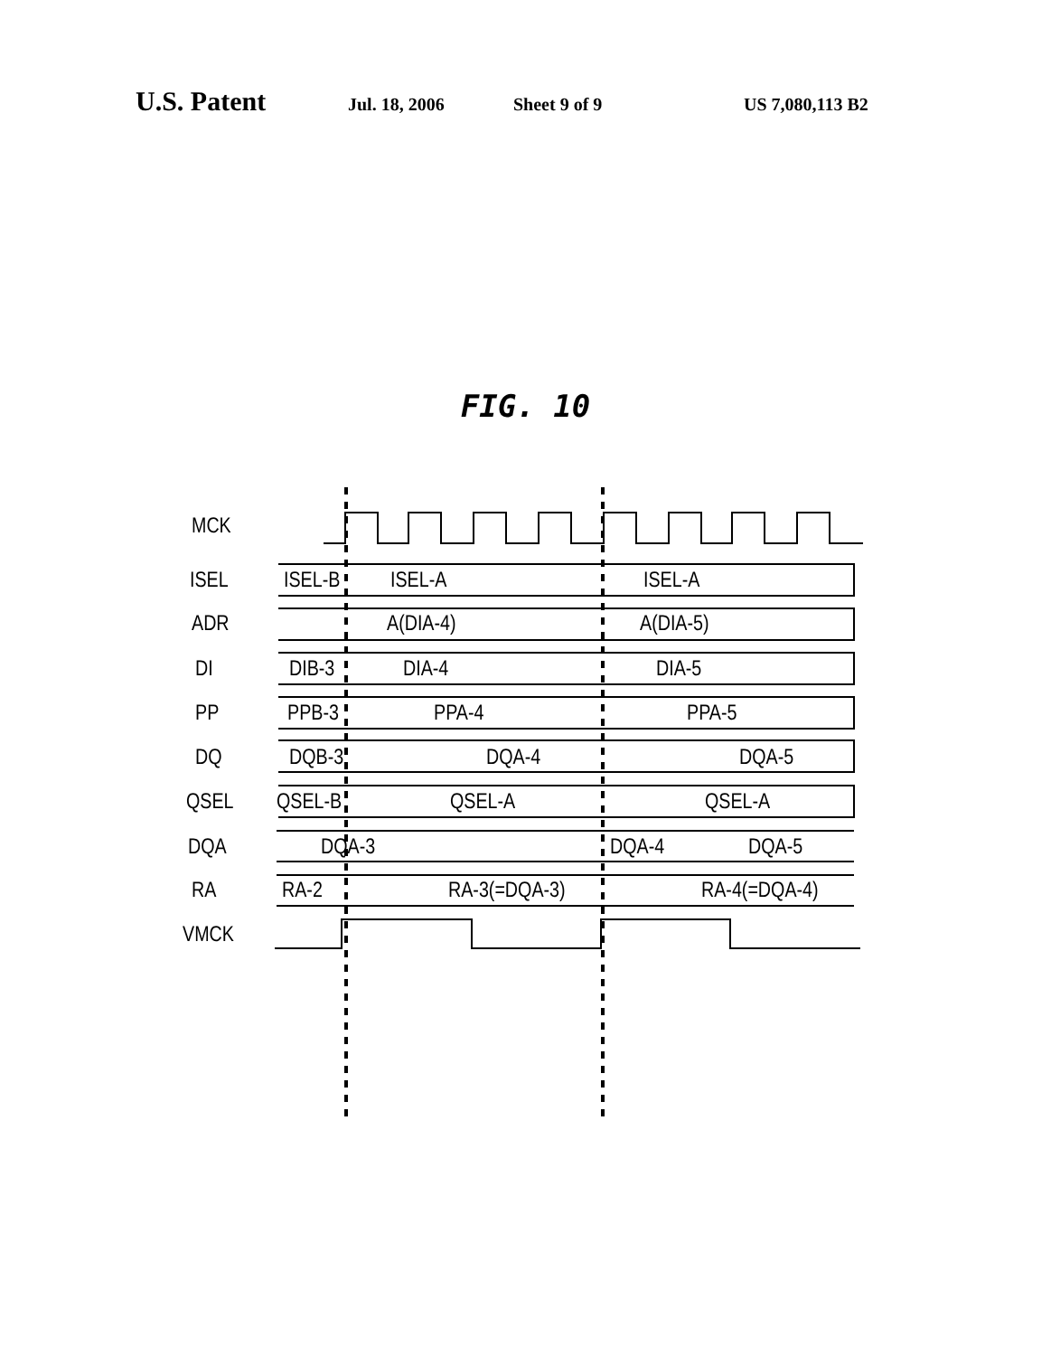U.S. Patent Jul. 18, 2006 Sheet 9 of 9 US 7,080,113 B2
FIG. 10
MCK
ISEL
ADR
DI
PP
DQ
QSEL
DQA
RA
VMCK
ISEL-B
ISEL-A
ISEL-A
A(DIA-4)
A(DIA-5)
DIB-3
DIA-4
DIA-5
PPB-3
PPA-4
PPA-5
DQB-3
DQA-4
DQA-5
QSEL-B
QSEL-A
QSEL-A
DQA-3
DQA-4
DQA-5
RA-2
RA-3(=DQA-3)
RA-4(=DQA-4)